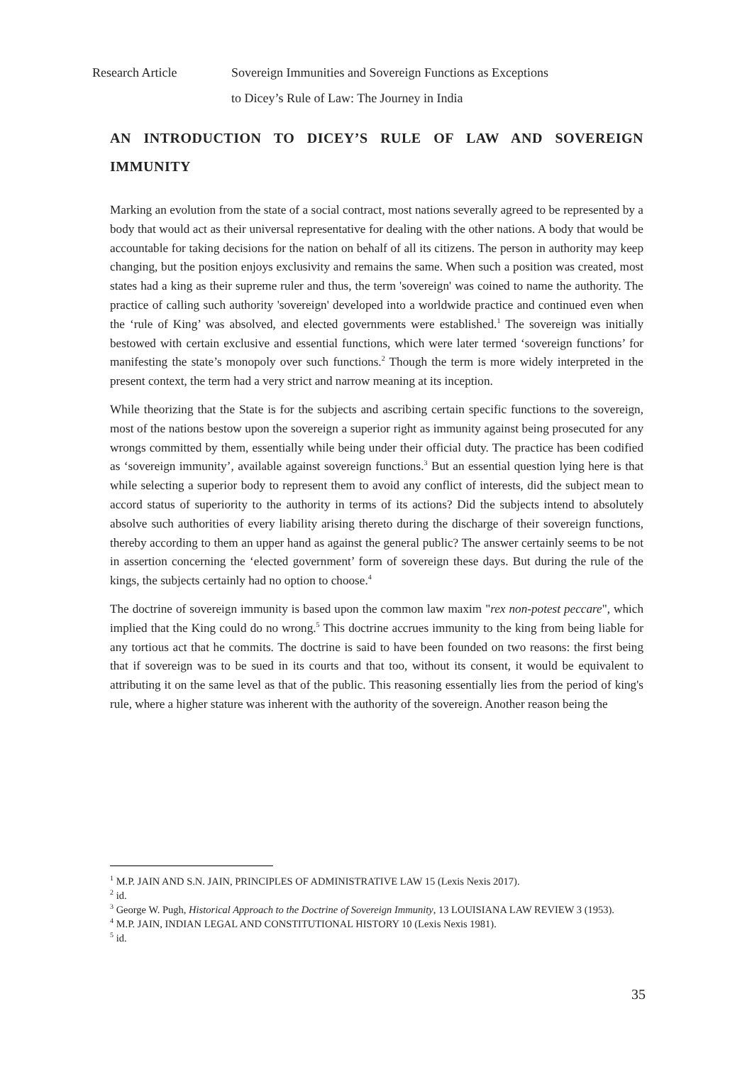Research Article Sovereign Immunities and Sovereign Functions as Exceptions
to Dicey’s Rule of Law: The Journey in India
AN INTRODUCTION TO DICEY’S RULE OF LAW AND SOVEREIGN IMMUNITY
Marking an evolution from the state of a social contract, most nations severally agreed to be represented by a body that would act as their universal representative for dealing with the other nations. A body that would be accountable for taking decisions for the nation on behalf of all its citizens. The person in authority may keep changing, but the position enjoys exclusivity and remains the same. When such a position was created, most states had a king as their supreme ruler and thus, the term 'sovereign' was coined to name the authority. The practice of calling such authority 'sovereign' developed into a worldwide practice and continued even when the ‘rule of King’ was absolved, and elected governments were established.<sup>1</sup> The sovereign was initially bestowed with certain exclusive and essential functions, which were later termed ‘sovereign functions’ for manifesting the state’s monopoly over such functions.<sup>2</sup> Though the term is more widely interpreted in the present context, the term had a very strict and narrow meaning at its inception.
While theorizing that the State is for the subjects and ascribing certain specific functions to the sovereign, most of the nations bestow upon the sovereign a superior right as immunity against being prosecuted for any wrongs committed by them, essentially while being under their official duty. The practice has been codified as ‘sovereign immunity’, available against sovereign functions.<sup>3</sup> But an essential question lying here is that while selecting a superior body to represent them to avoid any conflict of interests, did the subject mean to accord status of superiority to the authority in terms of its actions? Did the subjects intend to absolutely absolve such authorities of every liability arising thereto during the discharge of their sovereign functions, thereby according to them an upper hand as against the general public? The answer certainly seems to be not in assertion concerning the ‘elected government’ form of sovereign these days. But during the rule of the kings, the subjects certainly had no option to choose.<sup>4</sup>
The doctrine of sovereign immunity is based upon the common law maxim "rex non-potest peccare", which implied that the King could do no wrong.<sup>5</sup> This doctrine accrues immunity to the king from being liable for any tortious act that he commits. The doctrine is said to have been founded on two reasons: the first being that if sovereign was to be sued in its courts and that too, without its consent, it would be equivalent to attributing it on the same level as that of the public. This reasoning essentially lies from the period of king's rule, where a higher stature was inherent with the authority of the sovereign. Another reason being the
<sup>1</sup> M.P. JAIN AND S.N. JAIN, PRINCIPLES OF ADMINISTRATIVE LAW 15 (Lexis Nexis 2017).
<sup>2</sup> id.
<sup>3</sup> George W. Pugh, Historical Approach to the Doctrine of Sovereign Immunity, 13 LOUISIANA LAW REVIEW 3 (1953).
<sup>4</sup> M.P. JAIN, INDIAN LEGAL AND CONSTITUTIONAL HISTORY 10 (Lexis Nexis 1981).
<sup>5</sup> id.
35